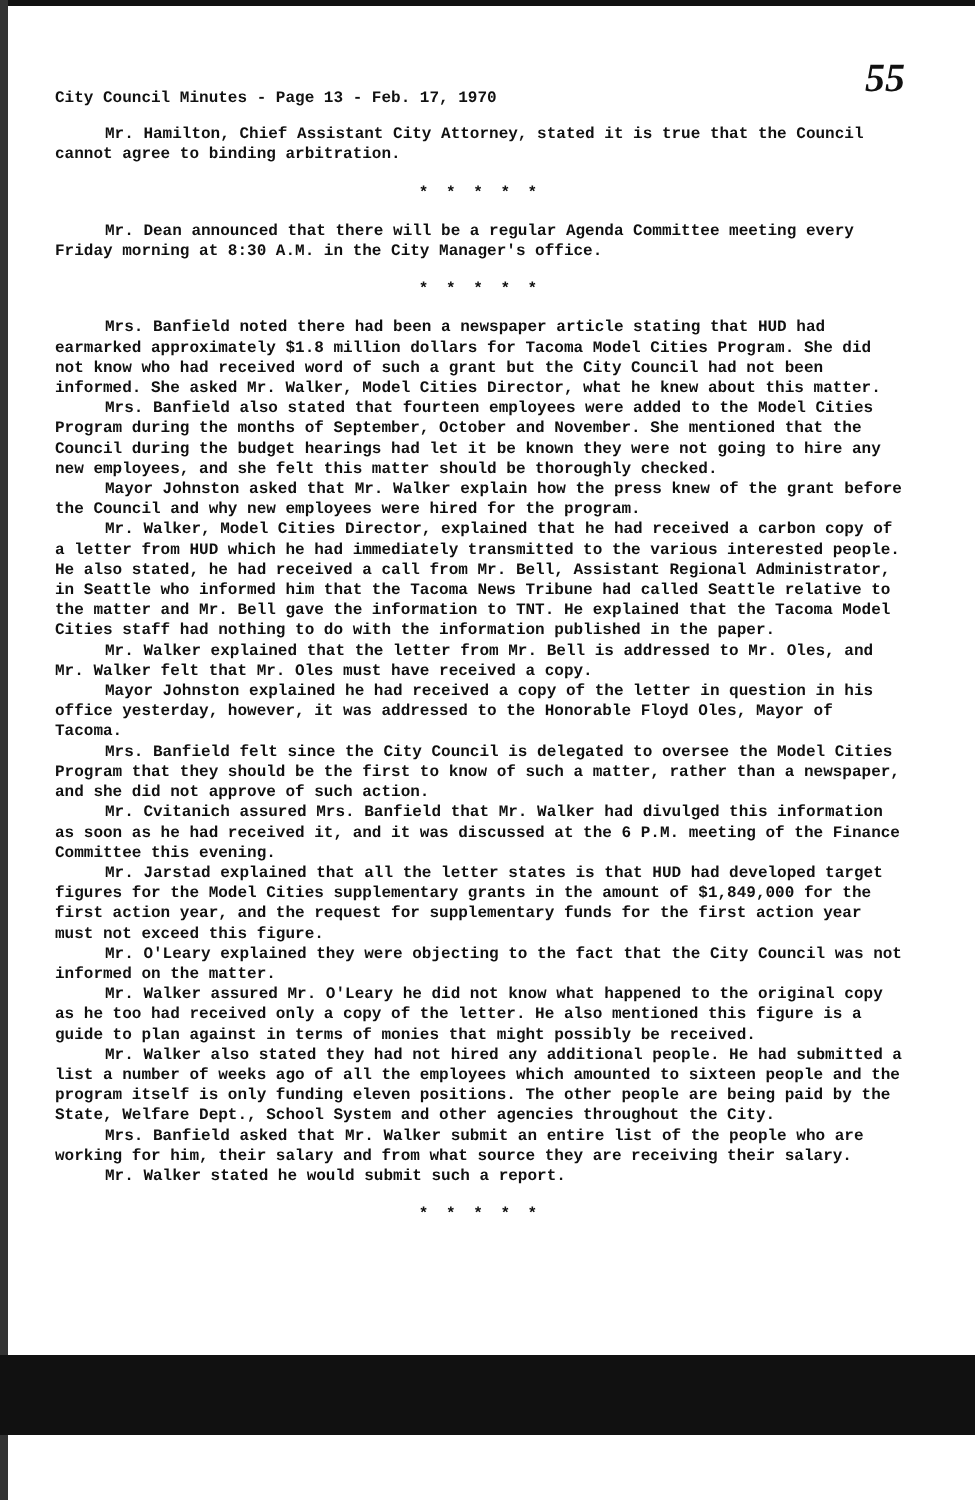City Council Minutes - Page 13 - Feb. 17, 1970 55
Mr. Hamilton, Chief Assistant City Attorney, stated it is true that the Council cannot agree to binding arbitration.
* * * * *
Mr. Dean announced that there will be a regular Agenda Committee meeting every Friday morning at 8:30 A.M. in the City Manager's office.
* * * * *
Mrs. Banfield noted there had been a newspaper article stating that HUD had earmarked approximately $1.8 million dollars for Tacoma Model Cities Program. She did not know who had received word of such a grant but the City Council had not been informed. She asked Mr. Walker, Model Cities Director, what he knew about this matter.
Mrs. Banfield also stated that fourteen employees were added to the Model Cities Program during the months of September, October and November. She mentioned that the Council during the budget hearings had let it be known they were not going to hire any new employees, and she felt this matter should be thoroughly checked.
Mayor Johnston asked that Mr. Walker explain how the press knew of the grant before the Council and why new employees were hired for the program.
Mr. Walker, Model Cities Director, explained that he had received a carbon copy of a letter from HUD which he had immediately transmitted to the various interested people. He also stated, he had received a call from Mr. Bell, Assistant Regional Administrator, in Seattle who informed him that the Tacoma News Tribune had called Seattle relative to the matter and Mr. Bell gave the information to TNT. He explained that the Tacoma Model Cities staff had nothing to do with the information published in the paper.
Mr. Walker explained that the letter from Mr. Bell is addressed to Mr. Oles, and Mr. Walker felt that Mr. Oles must have received a copy.
Mayor Johnston explained he had received a copy of the letter in question in his office yesterday, however, it was addressed to the Honorable Floyd Oles, Mayor of Tacoma.
Mrs. Banfield felt since the City Council is delegated to oversee the Model Cities Program that they should be the first to know of such a matter, rather than a newspaper, and she did not approve of such action.
Mr. Cvitanich assured Mrs. Banfield that Mr. Walker had divulged this information as soon as he had received it, and it was discussed at the 6 P.M. meeting of the Finance Committee this evening.
Mr. Jarstad explained that all the letter states is that HUD had developed target figures for the Model Cities supplementary grants in the amount of $1,849,000 for the first action year, and the request for supplementary funds for the first action year must not exceed this figure.
Mr. O'Leary explained they were objecting to the fact that the City Council was not informed on the matter.
Mr. Walker assured Mr. O'Leary he did not know what happened to the original copy as he too had received only a copy of the letter. He also mentioned this figure is a guide to plan against in terms of monies that might possibly be received.
Mr. Walker also stated they had not hired any additional people. He had submitted a list a number of weeks ago of all the employees which amounted to sixteen people and the program itself is only funding eleven positions. The other people are being paid by the State, Welfare Dept., School System and other agencies throughout the City.
Mrs. Banfield asked that Mr. Walker submit an entire list of the people who are working for him, their salary and from what source they are receiving their salary.
Mr. Walker stated he would submit such a report.
* * * * *